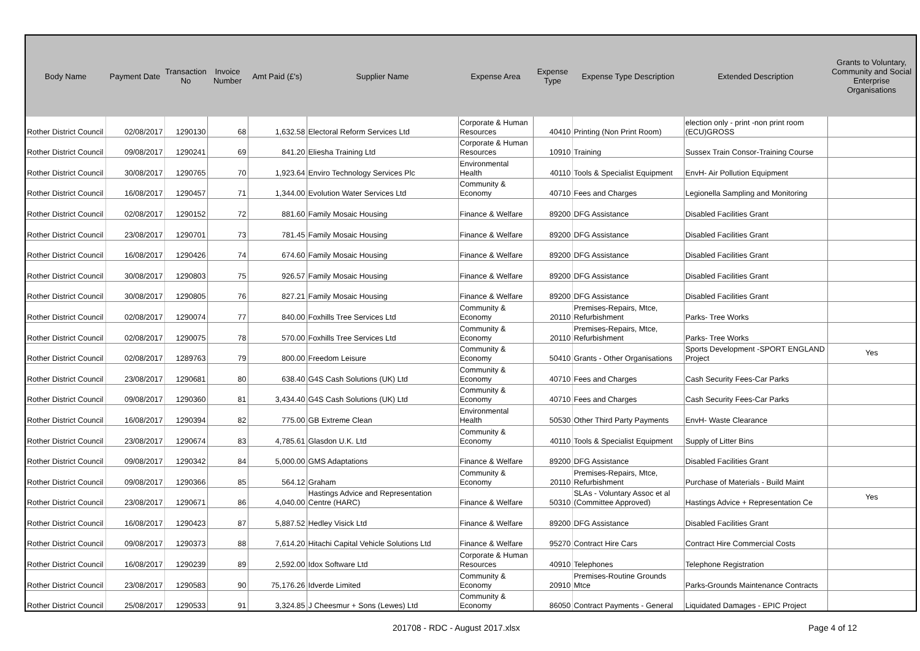| Body Name | Payment Date | Transaction No | Invoice Number | Amt Paid (£'s) | Supplier Name | Expense Area | Expense Type | Expense Type Description | Extended Description | Grants to Voluntary, Community and Social Enterprise Organisations |
| --- | --- | --- | --- | --- | --- | --- | --- | --- | --- | --- |
| Rother District Council | 02/08/2017 | 1290130 | 68 | 1,632.58 | Electoral Reform Services Ltd | Corporate & Human Resources | 40410 | Printing (Non Print Room) | election only - print -non print room (ECU)GROSS | |
| Rother District Council | 09/08/2017 | 1290241 | 69 | 841.20 | Eliesha Training Ltd | Corporate & Human Resources | 10910 | Training | Sussex Train Consor-Training Course | |
| Rother District Council | 30/08/2017 | 1290765 | 70 | 1,923.64 | Enviro Technology Services Plc | Environmental Health | 40110 | Tools & Specialist Equipment | EnvH- Air Pollution Equipment | |
| Rother District Council | 16/08/2017 | 1290457 | 71 | 1,344.00 | Evolution Water Services Ltd | Community & Economy | 40710 | Fees and Charges | Legionella Sampling and Monitoring | |
| Rother District Council | 02/08/2017 | 1290152 | 72 | 881.60 | Family Mosaic Housing | Finance & Welfare | 89200 | DFG Assistance | Disabled Facilities Grant | |
| Rother District Council | 23/08/2017 | 1290701 | 73 | 781.45 | Family Mosaic Housing | Finance & Welfare | 89200 | DFG Assistance | Disabled Facilities Grant | |
| Rother District Council | 16/08/2017 | 1290426 | 74 | 674.60 | Family Mosaic Housing | Finance & Welfare | 89200 | DFG Assistance | Disabled Facilities Grant | |
| Rother District Council | 30/08/2017 | 1290803 | 75 | 926.57 | Family Mosaic Housing | Finance & Welfare | 89200 | DFG Assistance | Disabled Facilities Grant | |
| Rother District Council | 30/08/2017 | 1290805 | 76 | 827.21 | Family Mosaic Housing | Finance & Welfare | 89200 | DFG Assistance | Disabled Facilities Grant | |
| Rother District Council | 02/08/2017 | 1290074 | 77 | 840.00 | Foxhills Tree Services Ltd | Community & Economy | 20110 | Premises-Repairs, Mtce, Refurbishment | Parks- Tree Works | |
| Rother District Council | 02/08/2017 | 1290075 | 78 | 570.00 | Foxhills Tree Services Ltd | Community & Economy | 20110 | Premises-Repairs, Mtce, Refurbishment | Parks- Tree Works | |
| Rother District Council | 02/08/2017 | 1289763 | 79 | 800.00 | Freedom Leisure | Community & Economy | 50410 | Grants - Other Organisations | Sports Development -SPORT ENGLAND Project | Yes |
| Rother District Council | 23/08/2017 | 1290681 | 80 | 638.40 | G4S Cash Solutions (UK) Ltd | Community & Economy | 40710 | Fees and Charges | Cash Security Fees-Car Parks | |
| Rother District Council | 09/08/2017 | 1290360 | 81 | 3,434.40 | G4S Cash Solutions (UK) Ltd | Community & Economy | 40710 | Fees and Charges | Cash Security Fees-Car Parks | |
| Rother District Council | 16/08/2017 | 1290394 | 82 | 775.00 | GB Extreme Clean | Environmental Health | 50530 | Other Third Party Payments | EnvH- Waste Clearance | |
| Rother District Council | 23/08/2017 | 1290674 | 83 | 4,785.61 | Glasdon U.K. Ltd | Community & Economy | 40110 | Tools & Specialist Equipment | Supply of Litter Bins | |
| Rother District Council | 09/08/2017 | 1290342 | 84 | 5,000.00 | GMS Adaptations | Finance & Welfare | 89200 | DFG Assistance | Disabled Facilities Grant | |
| Rother District Council | 09/08/2017 | 1290366 | 85 | 564.12 | Graham | Community & Economy | 20110 | Premises-Repairs, Mtce, Refurbishment | Purchase of Materials - Build Maint | |
| Rother District Council | 23/08/2017 | 1290671 | 86 | 4,040.00 | Hastings Advice and Representation Centre (HARC) | Finance & Welfare | 50310 | SLAs - Voluntary Assoc et al (Committee Approved) | Hastings Advice + Representation Ce | Yes |
| Rother District Council | 16/08/2017 | 1290423 | 87 | 5,887.52 | Hedley Visick Ltd | Finance & Welfare | 89200 | DFG Assistance | Disabled Facilities Grant | |
| Rother District Council | 09/08/2017 | 1290373 | 88 | 7,614.20 | Hitachi Capital Vehicle Solutions Ltd | Finance & Welfare | 95270 | Contract Hire Cars | Contract Hire Commercial Costs | |
| Rother District Council | 16/08/2017 | 1290239 | 89 | 2,592.00 | Idox Software Ltd | Corporate & Human Resources | 40910 | Telephones | Telephone Registration | |
| Rother District Council | 23/08/2017 | 1290583 | 90 | 75,176.26 | Idverde Limited | Community & Economy | 20910 | Premises-Routine Grounds Mtce | Parks-Grounds Maintenance Contracts | |
| Rother District Council | 25/08/2017 | 1290533 | 91 | 3,324.85 | J Cheesmur + Sons (Lewes) Ltd | Community & Economy | 86050 | Contract Payments - General | Liquidated Damages - EPIC Project | |
201708 - RDC - August 2017.xlsx Page 4 of 12